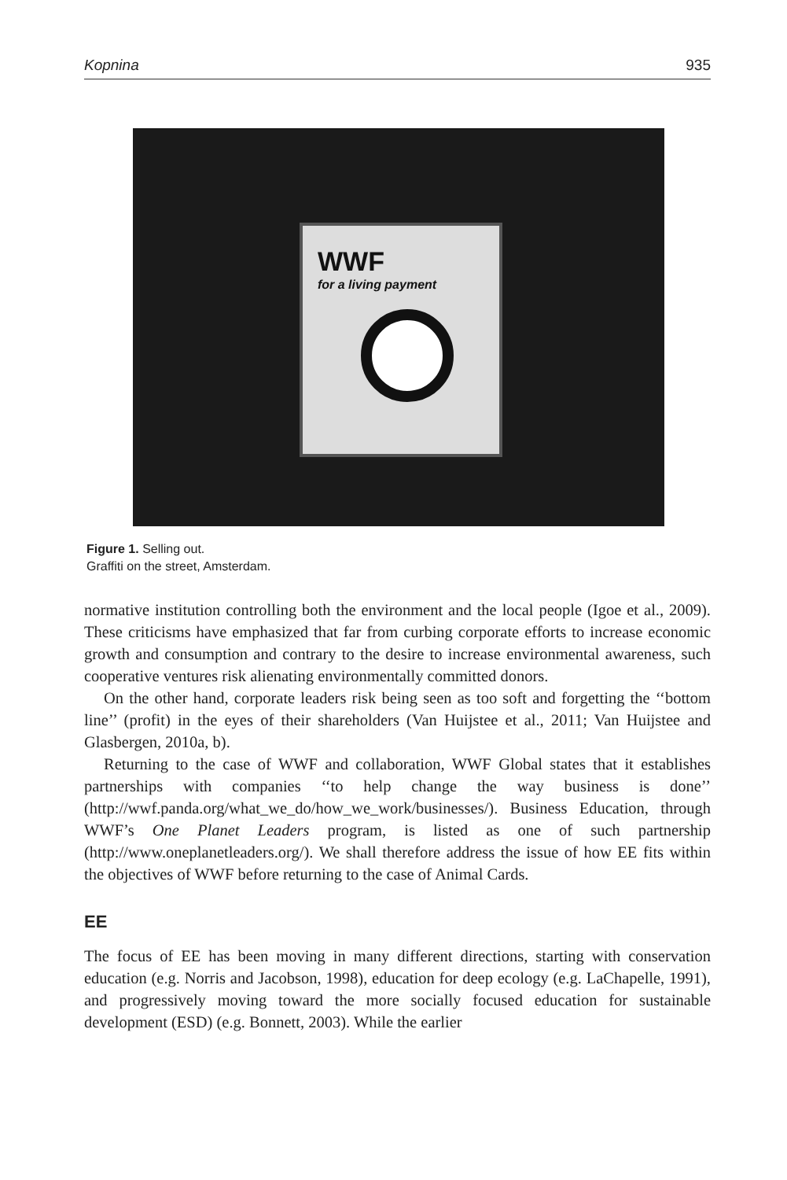Kopnina 935
WWF
for a living payment
Figure 1. Selling out.
Graffiti on the street, Amsterdam.
normative institution controlling both the environment and the local people (Igoe et al., 2009). These criticisms have emphasized that far from curbing corporate efforts to increase economic growth and consumption and contrary to the desire to increase environmental awareness, such cooperative ventures risk alienating environmentally committed donors.
On the other hand, corporate leaders risk being seen as too soft and forgetting the ‘‘bottom line’’ (profit) in the eyes of their shareholders (Van Huijstee et al., 2011; Van Huijstee and Glasbergen, 2010a, b).
Returning to the case of WWF and collaboration, WWF Global states that it establishes partnerships with companies ‘‘to help change the way business is done’’ (http://wwf.panda.org/what_we_do/how_we_work/businesses/). Business Education, through WWF’s One Planet Leaders program, is listed as one of such partnership (http://www.oneplanetleaders.org/). We shall therefore address the issue of how EE fits within the objectives of WWF before returning to the case of Animal Cards.
EE
The focus of EE has been moving in many different directions, starting with conservation education (e.g. Norris and Jacobson, 1998), education for deep ecology (e.g. LaChapelle, 1991), and progressively moving toward the more socially focused education for sustainable development (ESD) (e.g. Bonnett, 2003). While the earlier